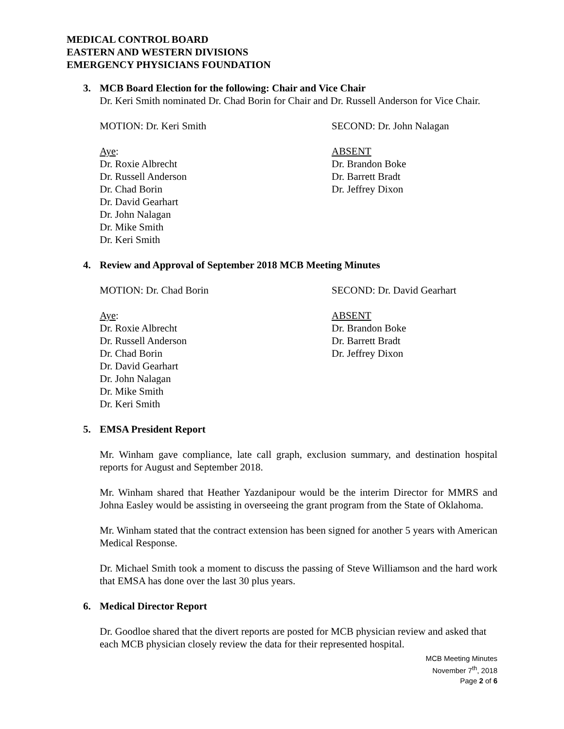MEDICAL CONTROL BOARD
EASTERN AND WESTERN DIVISIONS
EMERGENCY PHYSICIANS FOUNDATION
3. MCB Board Election for the following: Chair and Vice Chair
Dr. Keri Smith nominated Dr. Chad Borin for Chair and Dr. Russell Anderson for Vice Chair.
MOTION: Dr. Keri Smith SECOND: Dr. John Nalagan
Aye:
Dr. Roxie Albrecht
Dr. Russell Anderson
Dr. Chad Borin
Dr. David Gearhart
Dr. John Nalagan
Dr. Mike Smith
Dr. Keri Smith
ABSENT
Dr. Brandon Boke
Dr. Barrett Bradt
Dr. Jeffrey Dixon
4. Review and Approval of September 2018 MCB Meeting Minutes
MOTION: Dr. Chad Borin SECOND: Dr. David Gearhart
Aye:
Dr. Roxie Albrecht
Dr. Russell Anderson
Dr. Chad Borin
Dr. David Gearhart
Dr. John Nalagan
Dr. Mike Smith
Dr. Keri Smith
ABSENT
Dr. Brandon Boke
Dr. Barrett Bradt
Dr. Jeffrey Dixon
5. EMSA President Report
Mr. Winham gave compliance, late call graph, exclusion summary, and destination hospital reports for August and September 2018.
Mr. Winham shared that Heather Yazdanipour would be the interim Director for MMRS and Johna Easley would be assisting in overseeing the grant program from the State of Oklahoma.
Mr. Winham stated that the contract extension has been signed for another 5 years with American Medical Response.
Dr. Michael Smith took a moment to discuss the passing of Steve Williamson and the hard work that EMSA has done over the last 30 plus years.
6. Medical Director Report
Dr. Goodloe shared that the divert reports are posted for MCB physician review and asked that each MCB physician closely review the data for their represented hospital.
MCB Meeting Minutes
November 7<sup>th</sup>, 2018
Page 2 of 6